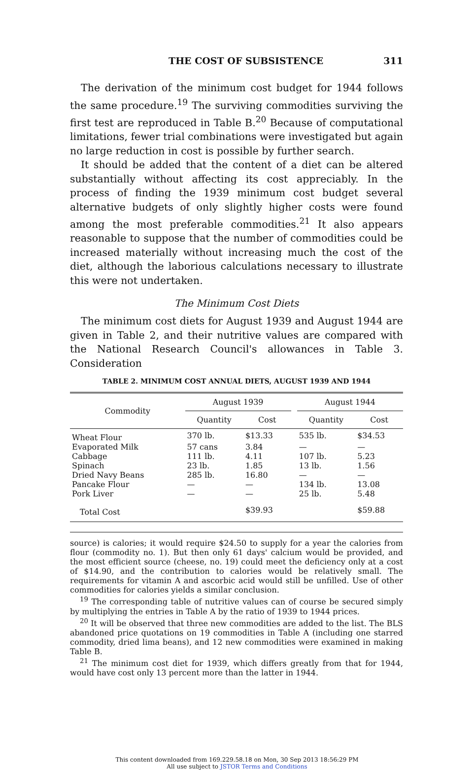THE COST OF SUBSISTENCE 311
The derivation of the minimum cost budget for 1944 follows the same procedure.<sup>19</sup> The surviving commodities surviving the first test are reproduced in Table B.<sup>20</sup> Because of computational limitations, fewer trial combinations were investigated but again no large reduction in cost is possible by further search.
It should be added that the content of a diet can be altered substantially without affecting its cost appreciably. In the process of finding the 1939 minimum cost budget several alternative budgets of only slightly higher costs were found among the most preferable commodities.<sup>21</sup> It also appears reasonable to suppose that the number of commodities could be increased materially without increasing much the cost of the diet, although the laborious calculations necessary to illustrate this were not undertaken.
The Minimum Cost Diets
The minimum cost diets for August 1939 and August 1944 are given in Table 2, and their nutritive values are compared with the National Research Council's allowances in Table 3. Consideration
TABLE 2. MINIMUM COST ANNUAL DIETS, AUGUST 1939 AND 1944
| Commodity | August 1939 | | | August 1944 | |
| --- | --- | --- | --- | --- | --- |
| | Quantity | Cost | | Quantity | Cost |
| Wheat Flour | 370 lb. | $13.33 | | 535 lb. | $34.53 |
| Evaporated Milk | 57 cans | 3.84 | | — | — |
| Cabbage | 111 lb. | 4.11 | | 107 lb. | 5.23 |
| Spinach | 23 lb. | 1.85 | | 13 lb. | 1.56 |
| Dried Navy Beans | 285 lb. | 16.80 | | — | — |
| Pancake Flour | — | — | | 134 lb. | 13.08 |
| Pork Liver | — | — | | 25 lb. | 5.48 |
| Total Cost | | $39.93 | | | $59.88 |
source) is calories; it would require $24.50 to supply for a year the calories from flour (commodity no. 1). But then only 61 days' calcium would be provided, and the most efficient source (cheese, no. 19) could meet the deficiency only at a cost of $14.90, and the contribution to calories would be relatively small. The requirements for vitamin A and ascorbic acid would still be unfilled. Use of other commodities for calories yields a similar conclusion.
<sup>19</sup> The corresponding table of nutritive values can of course be secured simply by multiplying the entries in Table A by the ratio of 1939 to 1944 prices.
<sup>20</sup> It will be observed that three new commodities are added to the list. The BLS abandoned price quotations on 19 commodities in Table A (including one starred commodity, dried lima beans), and 12 new commodities were examined in making Table B.
<sup>21</sup> The minimum cost diet for 1939, which differs greatly from that for 1944, would have cost only 13 percent more than the latter in 1944.
This content downloaded from 169.229.58.18 on Mon, 30 Sep 2013 18:56:29 PM
All use subject to JSTOR Terms and Conditions